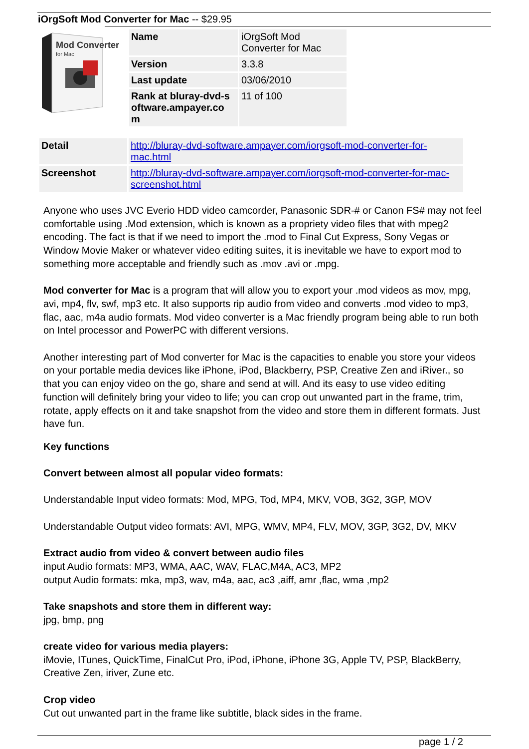iOrgSoft Mod Converter for Mac -- $29.95
Mod Converter
for Mac
| Name | iOrgSoft Mod Converter for Mac |
| Version | 3.3.8 |
| Last update | 03/06/2010 |
| Rank at bluray-dvd-s oftware.ampayer.co m | 11 of 100 |
| Detail | http://bluray-dvd-software.ampayer.com/iorgsoft-mod-converter-for-mac.html |
| Screenshot | http://bluray-dvd-software.ampayer.com/iorgsoft-mod-converter-for-mac-screenshot.html |
Anyone who uses JVC Everio HDD video camcorder, Panasonic SDR-# or Canon FS# may not feel comfortable using .Mod extension, which is known as a propriety video files that with mpeg2 encoding. The fact is that if we need to import the .mod to Final Cut Express, Sony Vegas or Window Movie Maker or whatever video editing suites, it is inevitable we have to export mod to something more acceptable and friendly such as .mov .avi or .mpg.
Mod converter for Mac is a program that will allow you to export your .mod videos as mov, mpg, avi, mp4, flv, swf, mp3 etc. It also supports rip audio from video and converts .mod video to mp3, flac, aac, m4a audio formats. Mod video converter is a Mac friendly program being able to run both on Intel processor and PowerPC with different versions.
Another interesting part of Mod converter for Mac is the capacities to enable you store your videos on your portable media devices like iPhone, iPod, Blackberry, PSP, Creative Zen and iRiver., so that you can enjoy video on the go, share and send at will. And its easy to use video editing function will definitely bring your video to life; you can crop out unwanted part in the frame, trim, rotate, apply effects on it and take snapshot from the video and store them in different formats. Just have fun.
Key functions
Convert between almost all popular video formats:
Understandable Input video formats: Mod, MPG, Tod, MP4, MKV, VOB, 3G2, 3GP, MOV
Understandable Output video formats: AVI, MPG, WMV, MP4, FLV, MOV, 3GP, 3G2, DV, MKV
Extract audio from video & convert between audio files
input Audio formats: MP3, WMA, AAC, WAV, FLAC,M4A, AC3, MP2
output Audio formats: mka, mp3, wav, m4a, aac, ac3 ,aiff, amr ,flac, wma ,mp2
Take snapshots and store them in different way:
jpg, bmp, png
create video for various media players:
iMovie, ITunes, QuickTime, FinalCut Pro, iPod, iPhone, iPhone 3G, Apple TV, PSP, BlackBerry, Creative Zen, iriver, Zune etc.
Crop video
Cut out unwanted part in the frame like subtitle, black sides in the frame.
page 1 / 2